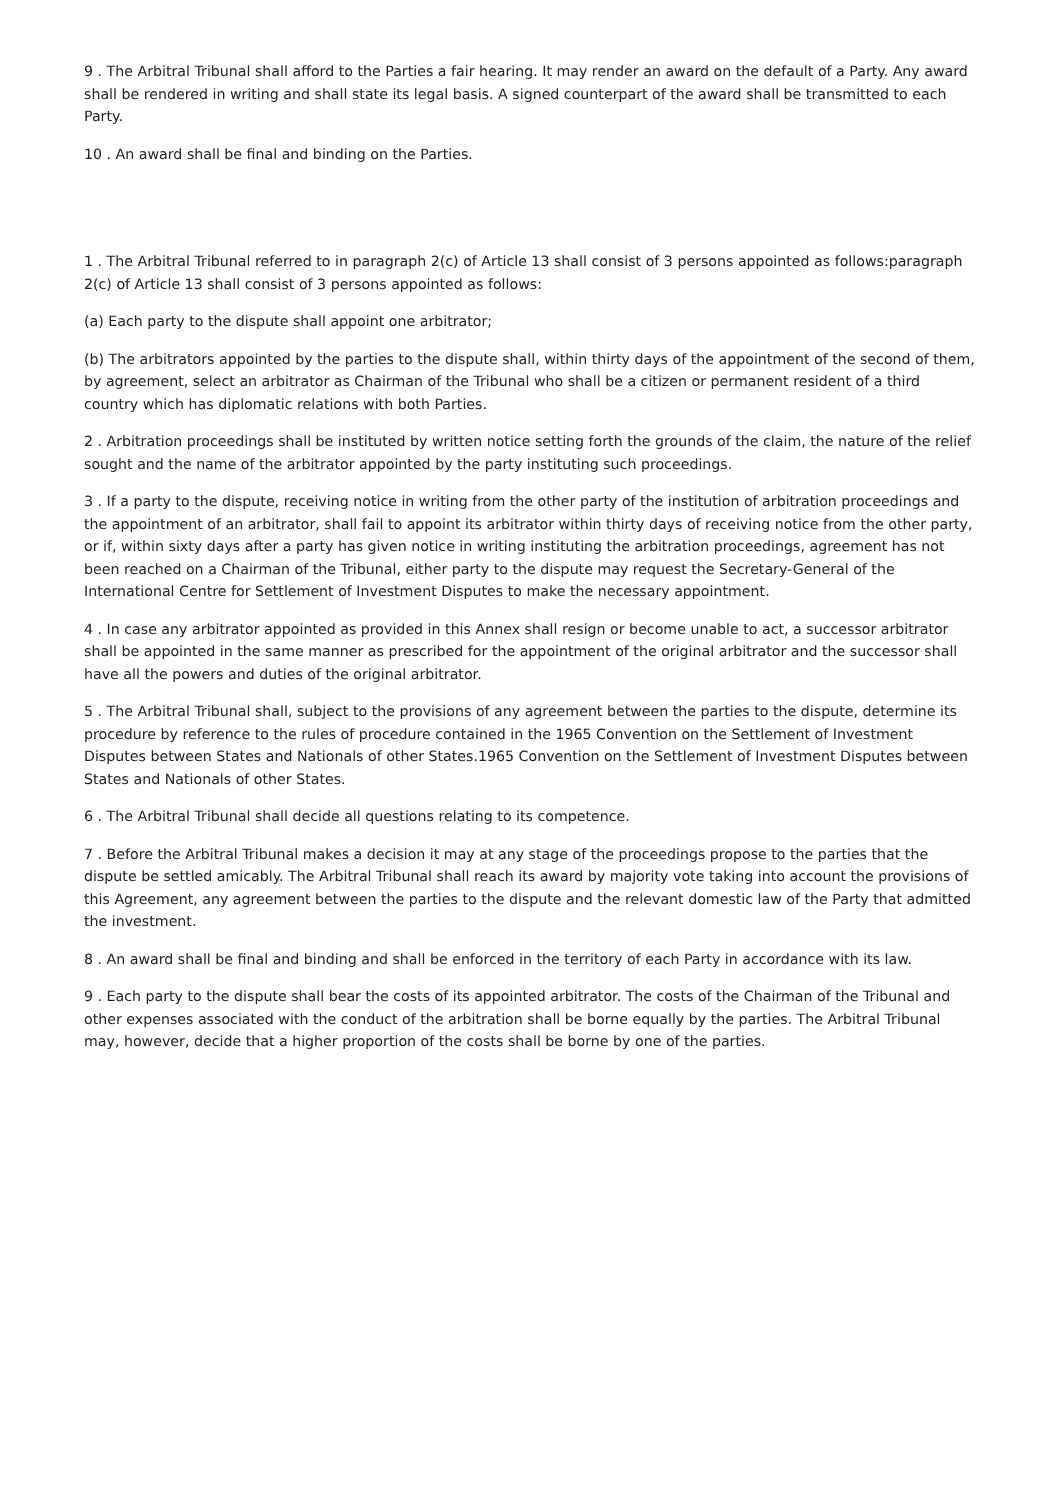9 . The Arbitral Tribunal shall afford to the Parties a fair hearing. It may render an award on the default of a Party. Any award shall be rendered in writing and shall state its legal basis. A signed counterpart of the award shall be transmitted to each Party.
10 . An award shall be final and binding on the Parties.
1 . The Arbitral Tribunal referred to in paragraph 2(c) of Article 13 shall consist of 3 persons appointed as follows:paragraph 2(c) of Article 13 shall consist of 3 persons appointed as follows:
(a) Each party to the dispute shall appoint one arbitrator;
(b) The arbitrators appointed by the parties to the dispute shall, within thirty days of the appointment of the second of them, by agreement, select an arbitrator as Chairman of the Tribunal who shall be a citizen or permanent resident of a third country which has diplomatic relations with both Parties.
2 . Arbitration proceedings shall be instituted by written notice setting forth the grounds of the claim, the nature of the relief sought and the name of the arbitrator appointed by the party instituting such proceedings.
3 . If a party to the dispute, receiving notice in writing from the other party of the institution of arbitration proceedings and the appointment of an arbitrator, shall fail to appoint its arbitrator within thirty days of receiving notice from the other party, or if, within sixty days after a party has given notice in writing instituting the arbitration proceedings, agreement has not been reached on a Chairman of the Tribunal, either party to the dispute may request the Secretary-General of the International Centre for Settlement of Investment Disputes to make the necessary appointment.
4 . In case any arbitrator appointed as provided in this Annex shall resign or become unable to act, a successor arbitrator shall be appointed in the same manner as prescribed for the appointment of the original arbitrator and the successor shall have all the powers and duties of the original arbitrator.
5 . The Arbitral Tribunal shall, subject to the provisions of any agreement between the parties to the dispute, determine its procedure by reference to the rules of procedure contained in the 1965 Convention on the Settlement of Investment Disputes between States and Nationals of other States.1965 Convention on the Settlement of Investment Disputes between States and Nationals of other States.
6 . The Arbitral Tribunal shall decide all questions relating to its competence.
7 . Before the Arbitral Tribunal makes a decision it may at any stage of the proceedings propose to the parties that the dispute be settled amicably. The Arbitral Tribunal shall reach its award by majority vote taking into account the provisions of this Agreement, any agreement between the parties to the dispute and the relevant domestic law of the Party that admitted the investment.
8 . An award shall be final and binding and shall be enforced in the territory of each Party in accordance with its law.
9 . Each party to the dispute shall bear the costs of its appointed arbitrator. The costs of the Chairman of the Tribunal and other expenses associated with the conduct of the arbitration shall be borne equally by the parties. The Arbitral Tribunal may, however, decide that a higher proportion of the costs shall be borne by one of the parties.